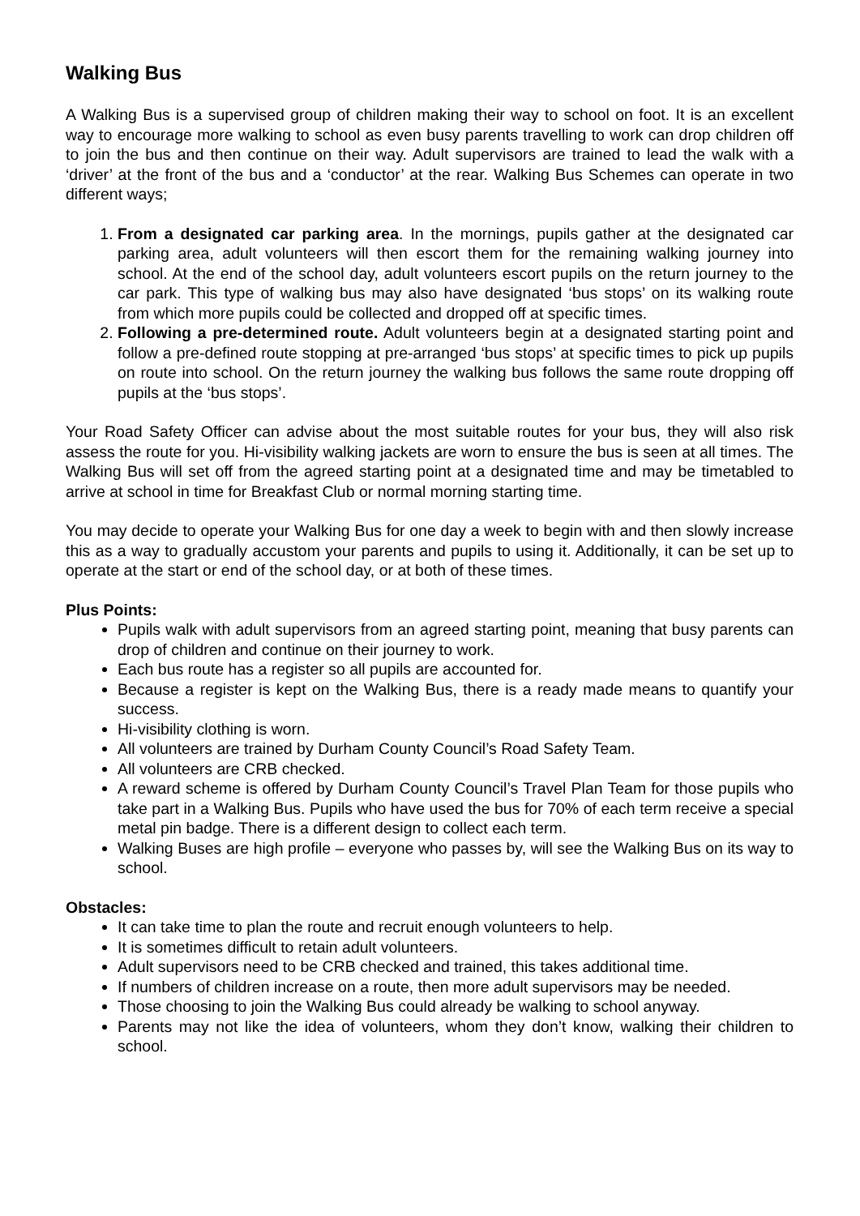Walking Bus
A Walking Bus is a supervised group of children making their way to school on foot. It is an excellent way to encourage more walking to school as even busy parents travelling to work can drop children off to join the bus and then continue on their way. Adult supervisors are trained to lead the walk with a ‘driver’ at the front of the bus and a ‘conductor’ at the rear. Walking Bus Schemes can operate in two different ways;
1. From a designated car parking area. In the mornings, pupils gather at the designated car parking area, adult volunteers will then escort them for the remaining walking journey into school. At the end of the school day, adult volunteers escort pupils on the return journey to the car park. This type of walking bus may also have designated ‘bus stops’ on its walking route from which more pupils could be collected and dropped off at specific times.
2. Following a pre-determined route. Adult volunteers begin at a designated starting point and follow a pre-defined route stopping at pre-arranged ‘bus stops’ at specific times to pick up pupils on route into school. On the return journey the walking bus follows the same route dropping off pupils at the ‘bus stops’.
Your Road Safety Officer can advise about the most suitable routes for your bus, they will also risk assess the route for you. Hi-visibility walking jackets are worn to ensure the bus is seen at all times. The Walking Bus will set off from the agreed starting point at a designated time and may be timetabled to arrive at school in time for Breakfast Club or normal morning starting time.
You may decide to operate your Walking Bus for one day a week to begin with and then slowly increase this as a way to gradually accustom your parents and pupils to using it. Additionally, it can be set up to operate at the start or end of the school day, or at both of these times.
Plus Points:
Pupils walk with adult supervisors from an agreed starting point, meaning that busy parents can drop of children and continue on their journey to work.
Each bus route has a register so all pupils are accounted for.
Because a register is kept on the Walking Bus, there is a ready made means to quantify your success.
Hi-visibility clothing is worn.
All volunteers are trained by Durham County Council’s Road Safety Team.
All volunteers are CRB checked.
A reward scheme is offered by Durham County Council’s Travel Plan Team for those pupils who take part in a Walking Bus. Pupils who have used the bus for 70% of each term receive a special metal pin badge. There is a different design to collect each term.
Walking Buses are high profile – everyone who passes by, will see the Walking Bus on its way to school.
Obstacles:
It can take time to plan the route and recruit enough volunteers to help.
It is sometimes difficult to retain adult volunteers.
Adult supervisors need to be CRB checked and trained, this takes additional time.
If numbers of children increase on a route, then more adult supervisors may be needed.
Those choosing to join the Walking Bus could already be walking to school anyway.
Parents may not like the idea of volunteers, whom they don’t know, walking their children to school.